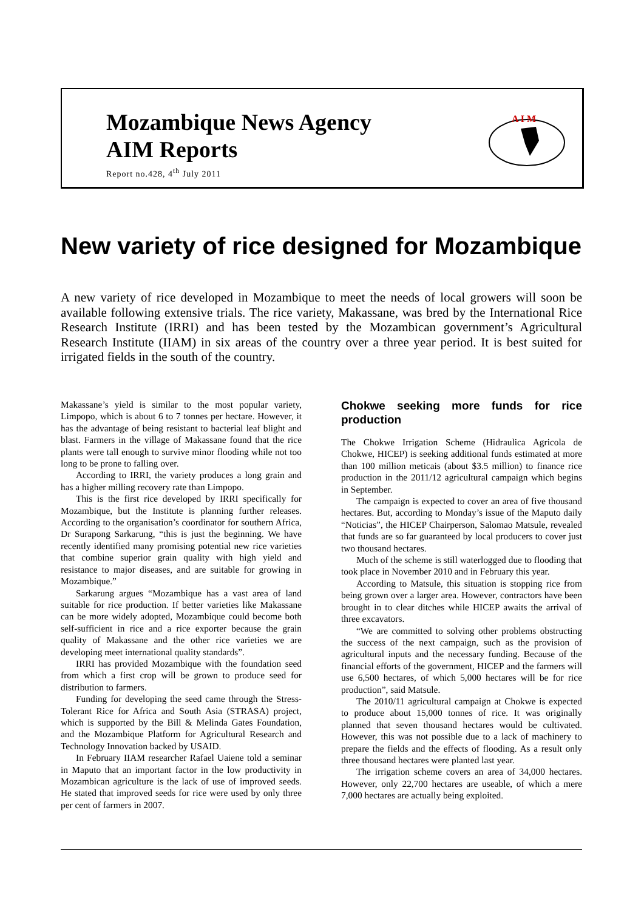Mozambique News Agency
AIM Reports
Report no.428, 4<sup>th</sup> July 2011
A I M
New variety of rice designed for Mozambique
A new variety of rice developed in Mozambique to meet the needs of local growers will soon be available following extensive trials. The rice variety, Makassane, was bred by the International Rice Research Institute (IRRI) and has been tested by the Mozambican government’s Agricultural Research Institute (IIAM) in six areas of the country over a three year period. It is best suited for irrigated fields in the south of the country.
Makassane’s yield is similar to the most popular variety, Limpopo, which is about 6 to 7 tonnes per hectare. However, it has the advantage of being resistant to bacterial leaf blight and blast. Farmers in the village of Makassane found that the rice plants were tall enough to survive minor flooding while not too long to be prone to falling over.
According to IRRI, the variety produces a long grain and has a higher milling recovery rate than Limpopo.
This is the first rice developed by IRRI specifically for Mozambique, but the Institute is planning further releases. According to the organisation’s coordinator for southern Africa, Dr Surapong Sarkarung, “this is just the beginning. We have recently identified many promising potential new rice varieties that combine superior grain quality with high yield and resistance to major diseases, and are suitable for growing in Mozambique.”
Sarkarung argues “Mozambique has a vast area of land suitable for rice production. If better varieties like Makassane can be more widely adopted, Mozambique could become both self-sufficient in rice and a rice exporter because the grain quality of Makassane and the other rice varieties we are developing meet international quality standards”.
IRRI has provided Mozambique with the foundation seed from which a first crop will be grown to produce seed for distribution to farmers.
Funding for developing the seed came through the Stress-Tolerant Rice for Africa and South Asia (STRASA) project, which is supported by the Bill & Melinda Gates Foundation, and the Mozambique Platform for Agricultural Research and Technology Innovation backed by USAID.
In February IIAM researcher Rafael Uaiene told a seminar in Maputo that an important factor in the low productivity in Mozambican agriculture is the lack of use of improved seeds. He stated that improved seeds for rice were used by only three per cent of farmers in 2007.
Chokwe seeking more funds for rice production
The Chokwe Irrigation Scheme (Hidraulica Agricola de Chokwe, HICEP) is seeking additional funds estimated at more than 100 million meticais (about $3.5 million) to finance rice production in the 2011/12 agricultural campaign which begins in September.
The campaign is expected to cover an area of five thousand hectares. But, according to Monday’s issue of the Maputo daily “Noticias”, the HICEP Chairperson, Salomao Matsule, revealed that funds are so far guaranteed by local producers to cover just two thousand hectares.
Much of the scheme is still waterlogged due to flooding that took place in November 2010 and in February this year.
According to Matsule, this situation is stopping rice from being grown over a larger area. However, contractors have been brought in to clear ditches while HICEP awaits the arrival of three excavators.
“We are committed to solving other problems obstructing the success of the next campaign, such as the provision of agricultural inputs and the necessary funding. Because of the financial efforts of the government, HICEP and the farmers will use 6,500 hectares, of which 5,000 hectares will be for rice production”, said Matsule.
The 2010/11 agricultural campaign at Chokwe is expected to produce about 15,000 tonnes of rice. It was originally planned that seven thousand hectares would be cultivated. However, this was not possible due to a lack of machinery to prepare the fields and the effects of flooding. As a result only three thousand hectares were planted last year.
The irrigation scheme covers an area of 34,000 hectares. However, only 22,700 hectares are useable, of which a mere 7,000 hectares are actually being exploited.